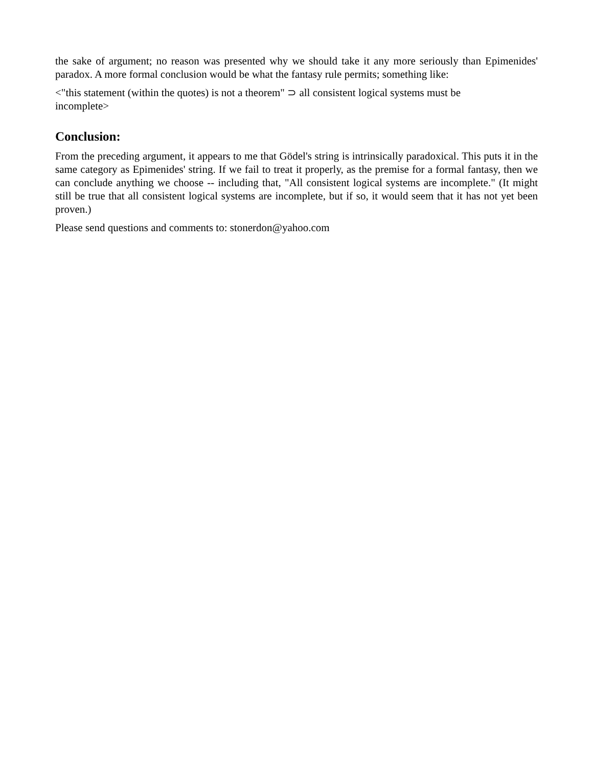the sake of argument; no reason was presented why we should take it any more seriously than Epimenides' paradox. A more formal conclusion would be what the fantasy rule permits; something like:
<"this statement (within the quotes) is not a theorem" ⊃ all consistent logical systems must be
incomplete>
Conclusion:
From the preceding argument, it appears to me that Gödel's string is intrinsically paradoxical. This puts it in the same category as Epimenides' string. If we fail to treat it properly, as the premise for a formal fantasy, then we can conclude anything we choose -- including that, "All consistent logical systems are incomplete." (It might still be true that all consistent logical systems are incomplete, but if so, it would seem that it has not yet been proven.)
Please send questions and comments to: stonerdon@yahoo.com